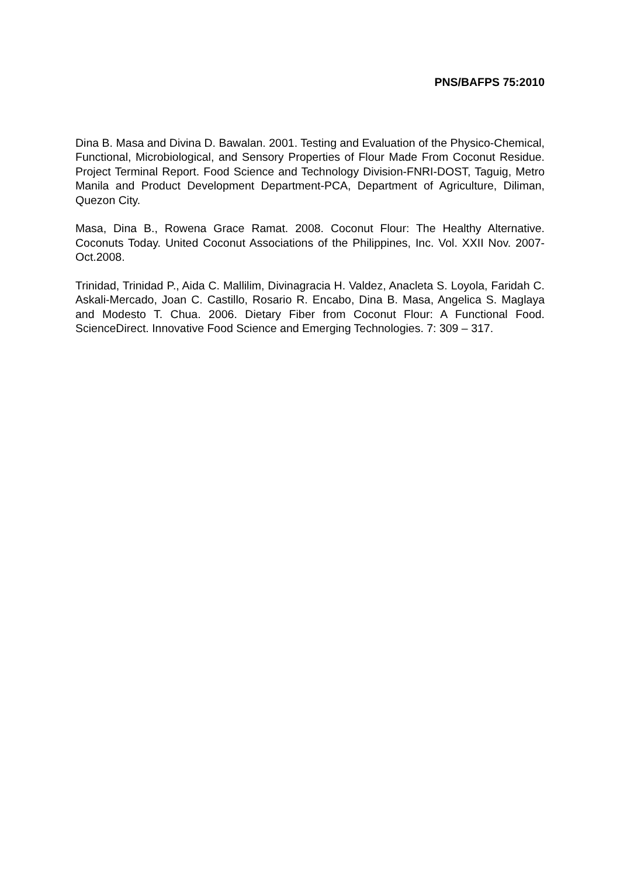PNS/BAFPS 75:2010
Dina B. Masa and Divina D. Bawalan. 2001. Testing and Evaluation of the Physico-Chemical, Functional, Microbiological, and Sensory Properties of Flour Made From Coconut Residue. Project Terminal Report. Food Science and Technology Division-FNRI-DOST, Taguig, Metro Manila and Product Development Department-PCA, Department of Agriculture, Diliman, Quezon City.
Masa, Dina B., Rowena Grace Ramat. 2008. Coconut Flour: The Healthy Alternative. Coconuts Today. United Coconut Associations of the Philippines, Inc. Vol. XXII Nov. 2007- Oct.2008.
Trinidad, Trinidad P., Aida C. Mallilim, Divinagracia H. Valdez, Anacleta S. Loyola, Faridah C. Askali-Mercado, Joan C. Castillo, Rosario R. Encabo, Dina B. Masa, Angelica S. Maglaya and Modesto T. Chua. 2006. Dietary Fiber from Coconut Flour: A Functional Food. ScienceDirect. Innovative Food Science and Emerging Technologies. 7: 309 – 317.